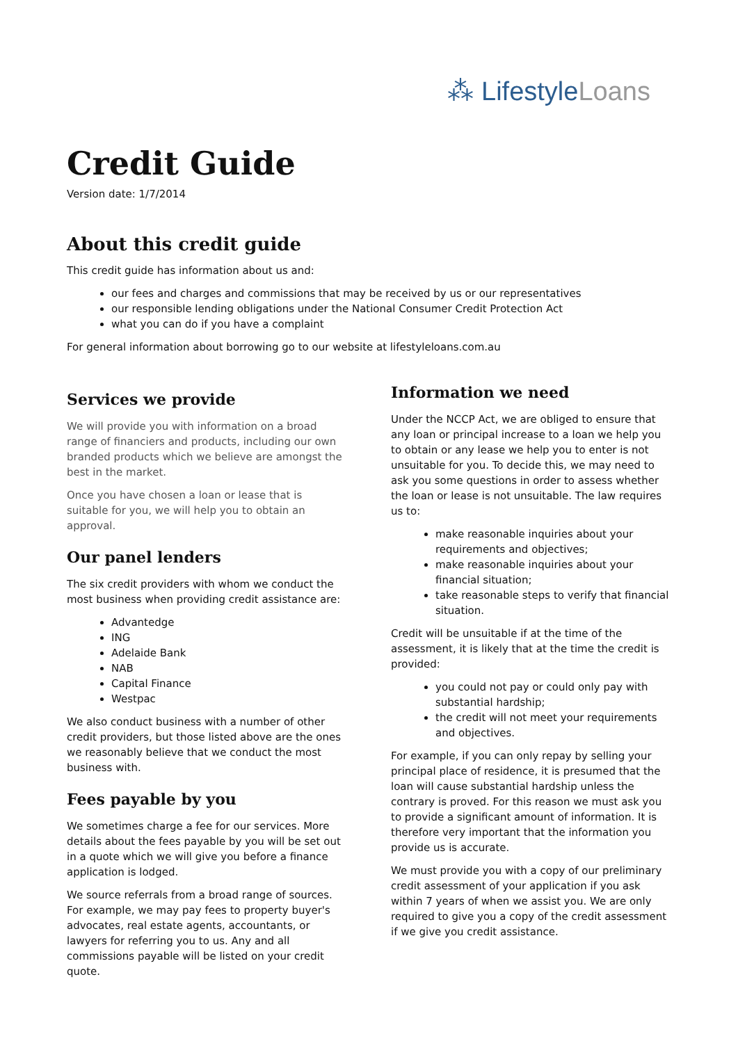⁂ LifestyleLoans
Credit Guide
Version date: 1/7/2014
About this credit guide
This credit guide has information about us and:
our fees and charges and commissions that may be received by us or our representatives
our responsible lending obligations under the National Consumer Credit Protection Act
what you can do if you have a complaint
For general information about borrowing go to our website at lifestyleloans.com.au
Services we provide
We will provide you with information on a broad range of financiers and products, including our own branded products which we believe are amongst the best in the market.
Once you have chosen a loan or lease that is suitable for you, we will help you to obtain an approval.
Our panel lenders
The six credit providers with whom we conduct the most business when providing credit assistance are:
Advantedge
ING
Adelaide Bank
NAB
Capital Finance
Westpac
We also conduct business with a number of other credit providers, but those listed above are the ones we reasonably believe that we conduct the most business with.
Fees payable by you
We sometimes charge a fee for our services. More details about the fees payable by you will be set out in a quote which we will give you before a finance application is lodged.
We source referrals from a broad range of sources. For example, we may pay fees to property buyer's advocates, real estate agents, accountants, or lawyers for referring you to us. Any and all commissions payable will be listed on your credit quote.
Information we need
Under the NCCP Act, we are obliged to ensure that any loan or principal increase to a loan we help you to obtain or any lease we help you to enter is not unsuitable for you. To decide this, we may need to ask you some questions in order to assess whether the loan or lease is not unsuitable. The law requires us to:
make reasonable inquiries about your requirements and objectives;
make reasonable inquiries about your financial situation;
take reasonable steps to verify that financial situation.
Credit will be unsuitable if at the time of the assessment, it is likely that at the time the credit is provided:
you could not pay or could only pay with substantial hardship;
the credit will not meet your requirements and objectives.
For example, if you can only repay by selling your principal place of residence, it is presumed that the loan will cause substantial hardship unless the contrary is proved. For this reason we must ask you to provide a significant amount of information. It is therefore very important that the information you provide us is accurate.
We must provide you with a copy of our preliminary credit assessment of your application if you ask within 7 years of when we assist you. We are only required to give you a copy of the credit assessment if we give you credit assistance.